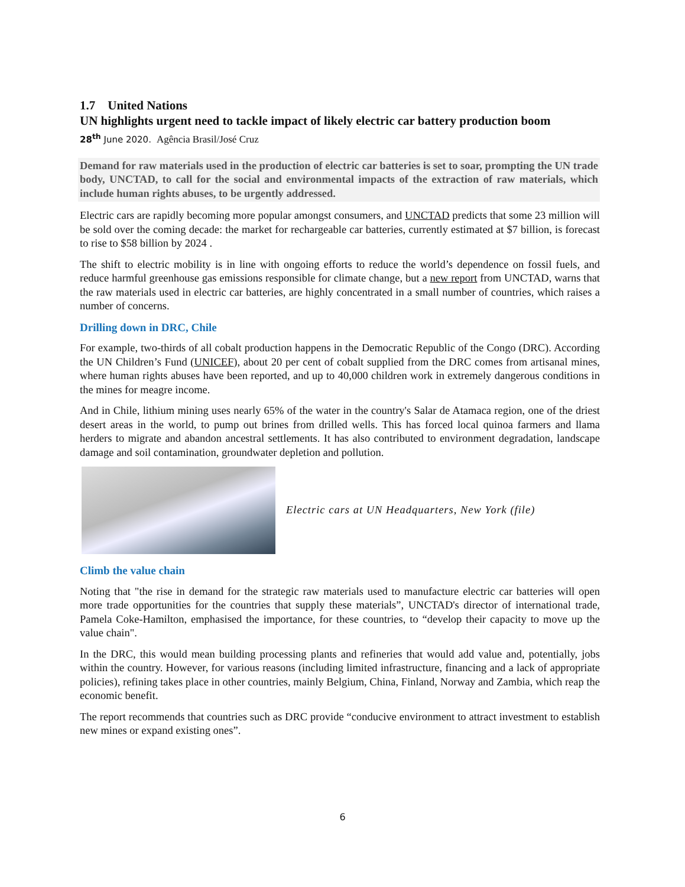1.7 United Nations
UN highlights urgent need to tackle impact of likely electric car battery production boom
28<sup>th</sup> June 2020. Agência Brasil/José Cruz
Demand for raw materials used in the production of electric car batteries is set to soar, prompting the UN trade body, UNCTAD, to call for the social and environmental impacts of the extraction of raw materials, which include human rights abuses, to be urgently addressed.
Electric cars are rapidly becoming more popular amongst consumers, and UNCTAD predicts that some 23 million will be sold over the coming decade: the market for rechargeable car batteries, currently estimated at $7 billion, is forecast to rise to $58 billion by 2024 .
The shift to electric mobility is in line with ongoing efforts to reduce the world’s dependence on fossil fuels, and reduce harmful greenhouse gas emissions responsible for climate change, but a new report from UNCTAD, warns that the raw materials used in electric car batteries, are highly concentrated in a small number of countries, which raises a number of concerns.
Drilling down in DRC, Chile
For example, two-thirds of all cobalt production happens in the Democratic Republic of the Congo (DRC). According the UN Children’s Fund (UNICEF), about 20 per cent of cobalt supplied from the DRC comes from artisanal mines, where human rights abuses have been reported, and up to 40,000 children work in extremely dangerous conditions in the mines for meagre income.
And in Chile, lithium mining uses nearly 65% of the water in the country's Salar de Atamaca region, one of the driest desert areas in the world, to pump out brines from drilled wells. This has forced local quinoa farmers and llama herders to migrate and abandon ancestral settlements. It has also contributed to environment degradation, landscape damage and soil contamination, groundwater depletion and pollution.
Electric cars at UN Headquarters, New York (file)
Climb the value chain
Noting that "the rise in demand for the strategic raw materials used to manufacture electric car batteries will open more trade opportunities for the countries that supply these materials”, UNCTAD's director of international trade, Pamela Coke-Hamilton, emphasised the importance, for these countries, to “develop their capacity to move up the value chain".
In the DRC, this would mean building processing plants and refineries that would add value and, potentially, jobs within the country. However, for various reasons (including limited infrastructure, financing and a lack of appropriate policies), refining takes place in other countries, mainly Belgium, China, Finland, Norway and Zambia, which reap the economic benefit.
The report recommends that countries such as DRC provide “conducive environment to attract investment to establish new mines or expand existing ones”.
6